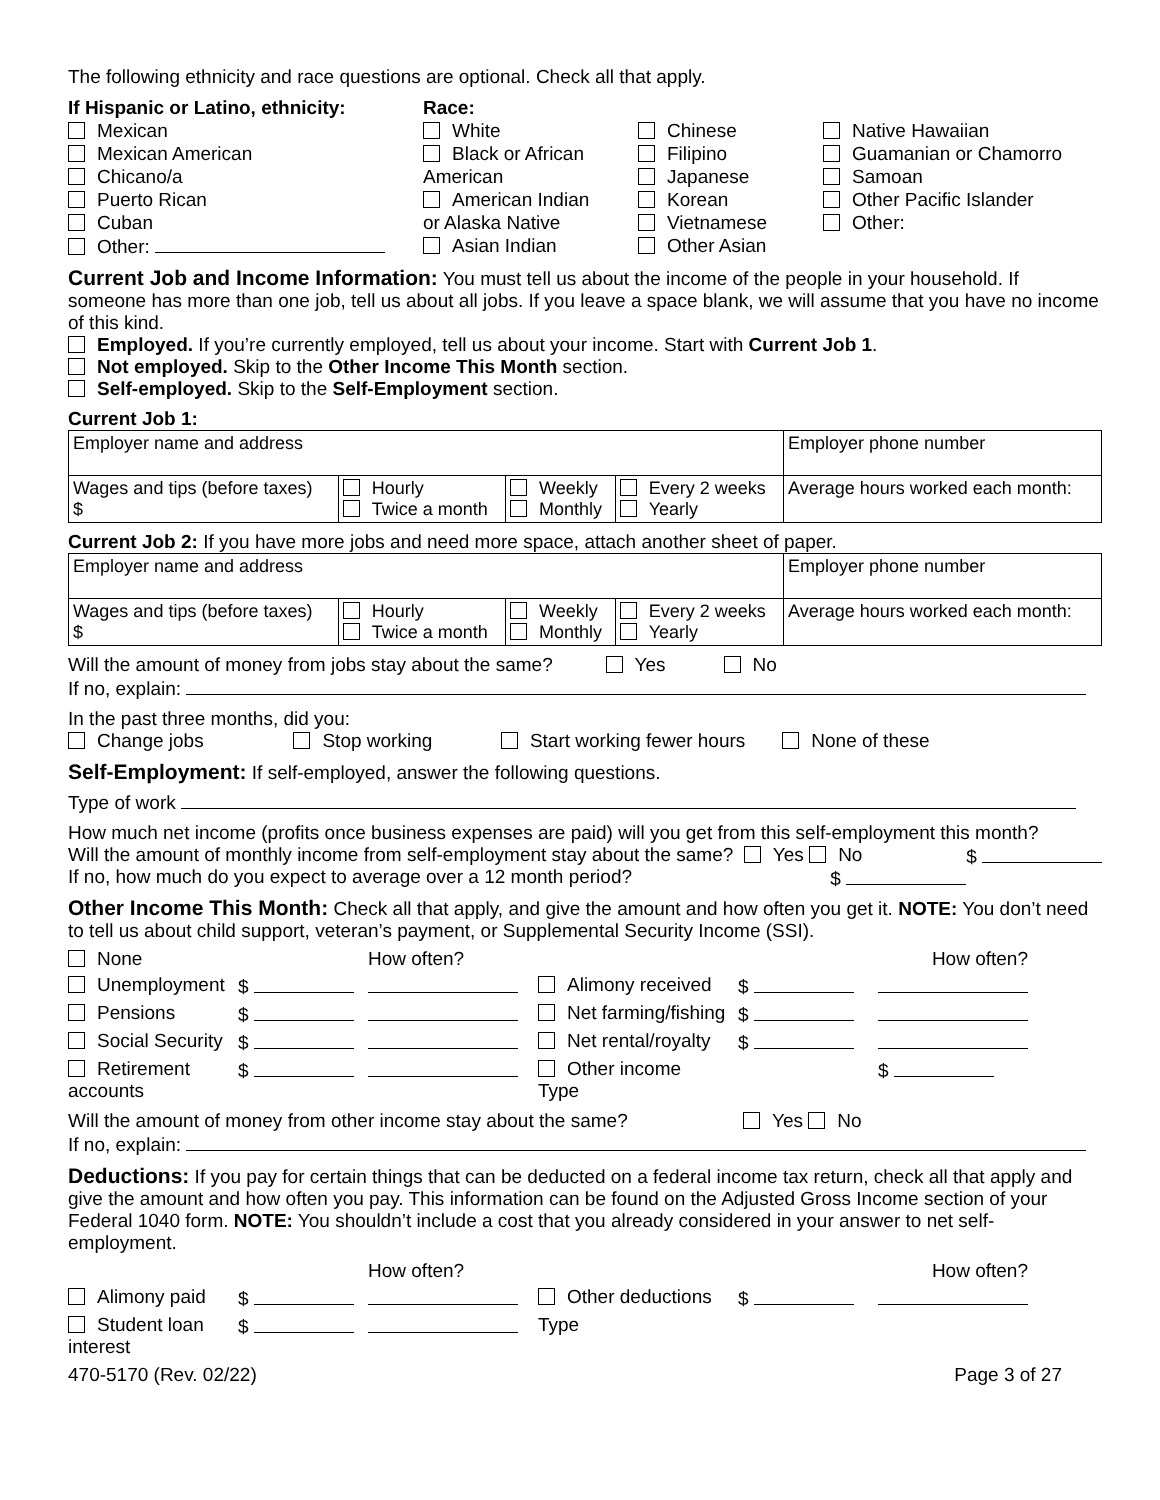The following ethnicity and race questions are optional. Check all that apply.
If Hispanic or Latino, ethnicity:
Mexican
Mexican American
Chicano/a
Puerto Rican
Cuban
Other:
Race:
White
Black or African
American
American Indian
or Alaska Native
Asian Indian
Chinese
Filipino
Japanese
Korean
Vietnamese
Other Asian
Native Hawaiian
Guamanian or Chamorro
Samoan
Other Pacific Islander
Other:
Current Job and Income Information: You must tell us about the income of the people in your household. If someone has more than one job, tell us about all jobs. If you leave a space blank, we will assume that you have no income of this kind.
Employed. If you’re currently employed, tell us about your income. Start with Current Job 1.
Not employed. Skip to the Other Income This Month section.
Self-employed. Skip to the Self-Employment section.
Current Job 1:
| Employer name and address | | | | Employer phone number |
| Wages and tips (before taxes) $ | Hourly Twice a month | Weekly Monthly | Every 2 weeks Yearly | Average hours worked each month: |
Current Job 2: If you have more jobs and need more space, attach another sheet of paper.
| Employer name and address | | | | Employer phone number |
| Wages and tips (before taxes) $ | Hourly Twice a month | Weekly Monthly | Every 2 weeks Yearly | Average hours worked each month: |
Will the amount of money from jobs stay about the same? Yes No
If no, explain:
In the past three months, did you:
Change jobs Stop working Start working fewer hours None of these
Self-Employment: If self-employed, answer the following questions.
Type of work
How much net income (profits once business expenses are paid) will you get from this self-employment this month? $
Will the amount of monthly income from self-employment stay about the same? Yes No
If no, how much do you expect to average over a 12 month period? $
Other Income This Month: Check all that apply, and give the amount and how often you get it. NOTE: You don’t need to tell us about child support, veteran’s payment, or Supplemental Security Income (SSI).
None
How often?
How often?
Unemployment
$
Alimony received
$
Pensions
$
Net farming/fishing
$
Social Security
$
Net rental/royalty
$
Retirement accounts
$
Other income
Type
$
Will the amount of money from other income stay about the same? Yes No
If no, explain:
Deductions: If you pay for certain things that can be deducted on a federal income tax return, check all that apply and give the amount and how often you pay. This information can be found on the Adjusted Gross Income section of your Federal 1040 form. NOTE: You shouldn’t include a cost that you already considered in your answer to net self-employment.
How often?
How often?
Alimony paid
$
Other deductions
$
Student loan interest
$
Type
470-5170 (Rev. 02/22) Page 3 of 27